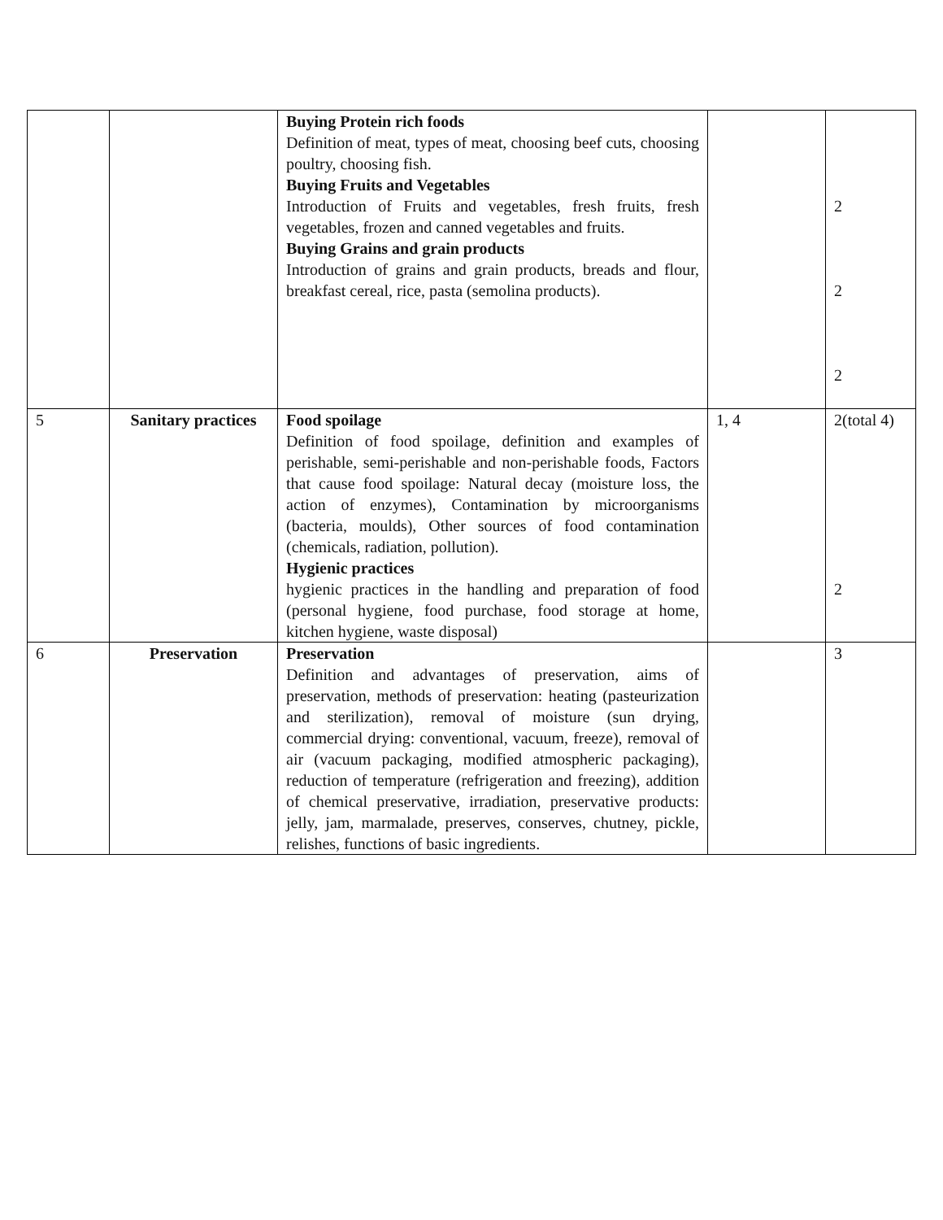| | | Buying Protein rich foods Definition of meat, types of meat, choosing beef cuts, choosing poultry, choosing fish. Buying Fruits and Vegetables Introduction of Fruits and vegetables, fresh fruits, fresh vegetables, frozen and canned vegetables and fruits. Buying Grains and grain products Introduction of grains and grain products, breads and flour, breakfast cereal, rice, pasta (semolina products). | | 2 2 2 |
| 5 | Sanitary practices | Food spoilage Definition of food spoilage, definition and examples of perishable, semi-perishable and non-perishable foods, Factors that cause food spoilage: Natural decay (moisture loss, the action of enzymes), Contamination by microorganisms (bacteria, moulds), Other sources of food contamination (chemicals, radiation, pollution). Hygienic practices hygienic practices in the handling and preparation of food (personal hygiene, food purchase, food storage at home, kitchen hygiene, waste disposal) | 1, 4 | 2(total 4) 2 |
| 6 | Preservation | Preservation Definition and advantages of preservation, aims of preservation, methods of preservation: heating (pasteurization and sterilization), removal of moisture (sun drying, commercial drying: conventional, vacuum, freeze), removal of air (vacuum packaging, modified atmospheric packaging), reduction of temperature (refrigeration and freezing), addition of chemical preservative, irradiation, preservative products: jelly, jam, marmalade, preserves, conserves, chutney, pickle, relishes, functions of basic ingredients. | | 3 |